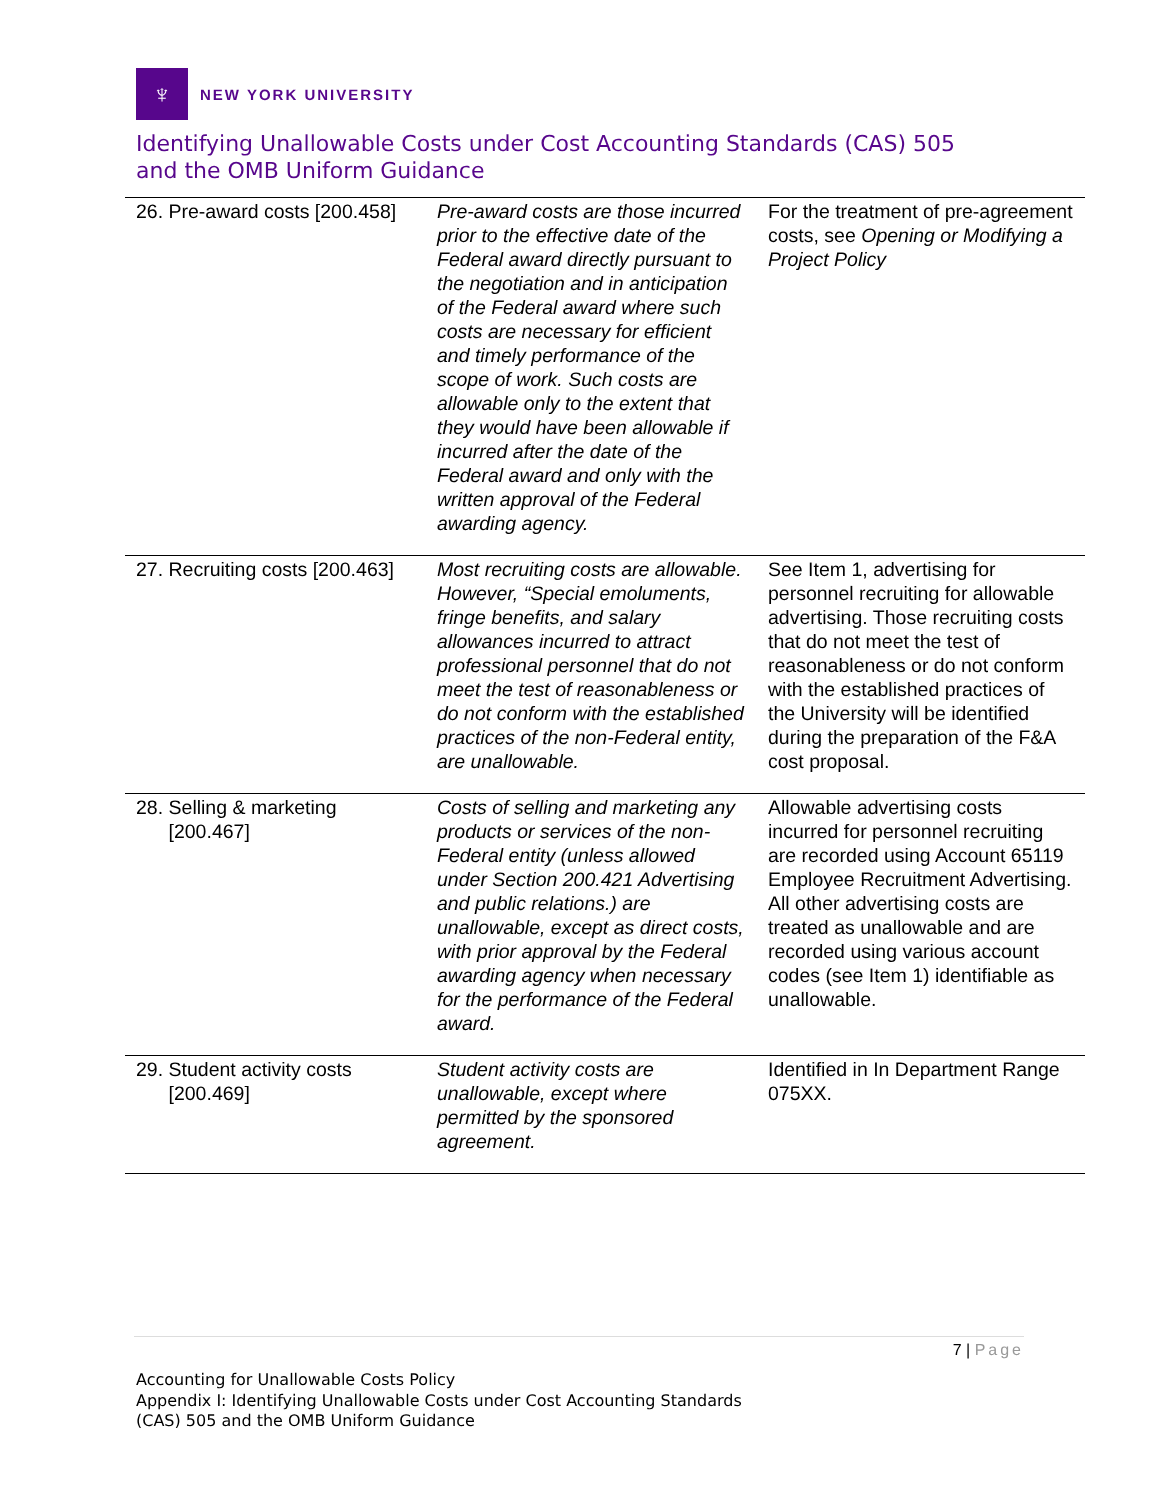♆
NEW YORK UNIVERSITY
Identifying Unallowable Costs under Cost Accounting Standards (CAS) 505
and the OMB Uniform Guidance
| 26. Pre-award costs [200.458] | Pre-award costs are those incurred prior to the effective date of the Federal award directly pursuant to the negotiation and in anticipation of the Federal award where such costs are necessary for efficient and timely performance of the scope of work. Such costs are allowable only to the extent that they would have been allowable if incurred after the date of the Federal award and only with the written approval of the Federal awarding agency. | For the treatment of pre-agreement costs, see Opening or Modifying a Project Policy |
| 27. Recruiting costs [200.463] | Most recruiting costs are allowable. However, “Special emoluments, fringe benefits, and salary allowances incurred to attract professional personnel that do not meet the test of reasonableness or do not conform with the established practices of the non-Federal entity, are unallowable. | See Item 1, advertising for personnel recruiting for allowable advertising. Those recruiting costs that do not meet the test of reasonableness or do not conform with the established practices of the University will be identified during the preparation of the F&A cost proposal. |
| 28. Selling & marketing [200.467] | Costs of selling and marketing any products or services of the non-Federal entity (unless allowed under Section 200.421 Advertising and public relations.) are unallowable, except as direct costs, with prior approval by the Federal awarding agency when necessary for the performance of the Federal award. | Allowable advertising costs incurred for personnel recruiting are recorded using Account 65119 Employee Recruitment Advertising. All other advertising costs are treated as unallowable and are recorded using various account codes (see Item 1) identifiable as unallowable. |
| 29. Student activity costs [200.469] | Student activity costs are unallowable, except where permitted by the sponsored agreement. | Identified in In Department Range 075XX. |
7 | Page
Accounting for Unallowable Costs Policy
Appendix I: Identifying Unallowable Costs under Cost Accounting Standards
(CAS) 505 and the OMB Uniform Guidance